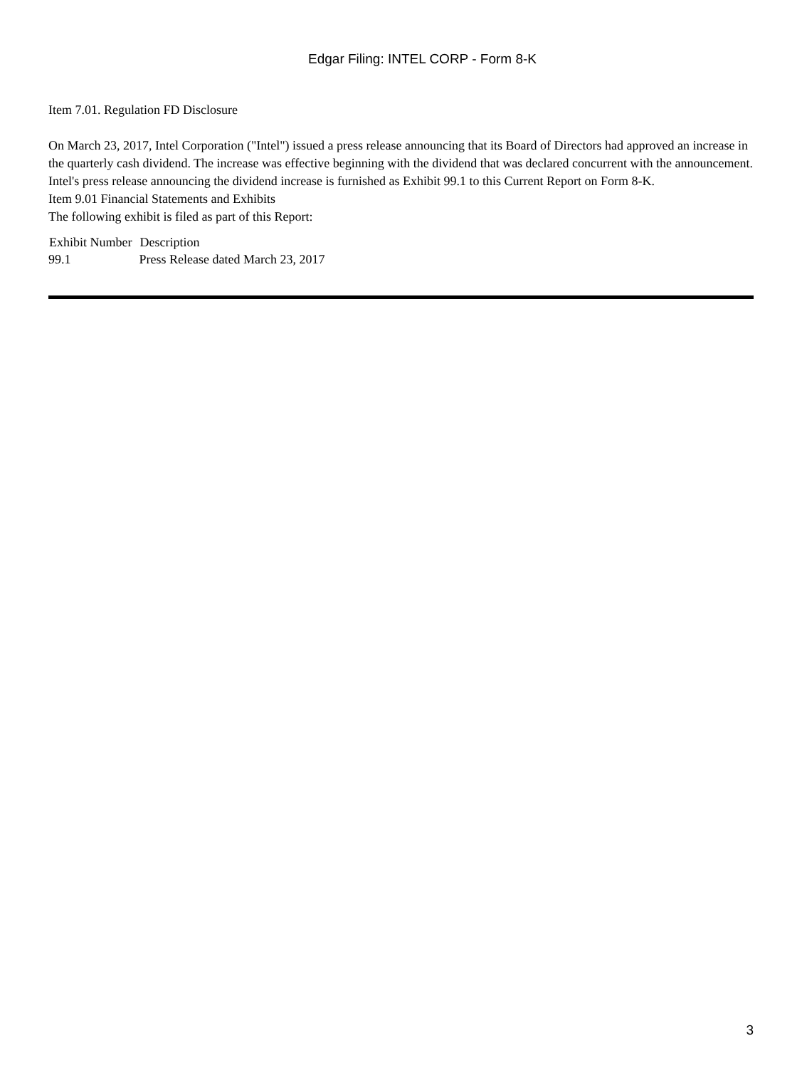Edgar Filing: INTEL CORP - Form 8-K
Item 7.01. Regulation FD Disclosure
On March 23, 2017, Intel Corporation ("Intel") issued a press release announcing that its Board of Directors had approved an increase in the quarterly cash dividend. The increase was effective beginning with the dividend that was declared concurrent with the announcement. Intel's press release announcing the dividend increase is furnished as Exhibit 99.1 to this Current Report on Form 8-K.
Item 9.01 Financial Statements and Exhibits
The following exhibit is filed as part of this Report:
| Exhibit Number | Description |
| --- | --- |
| 99.1 | Press Release dated March 23, 2017 |
3